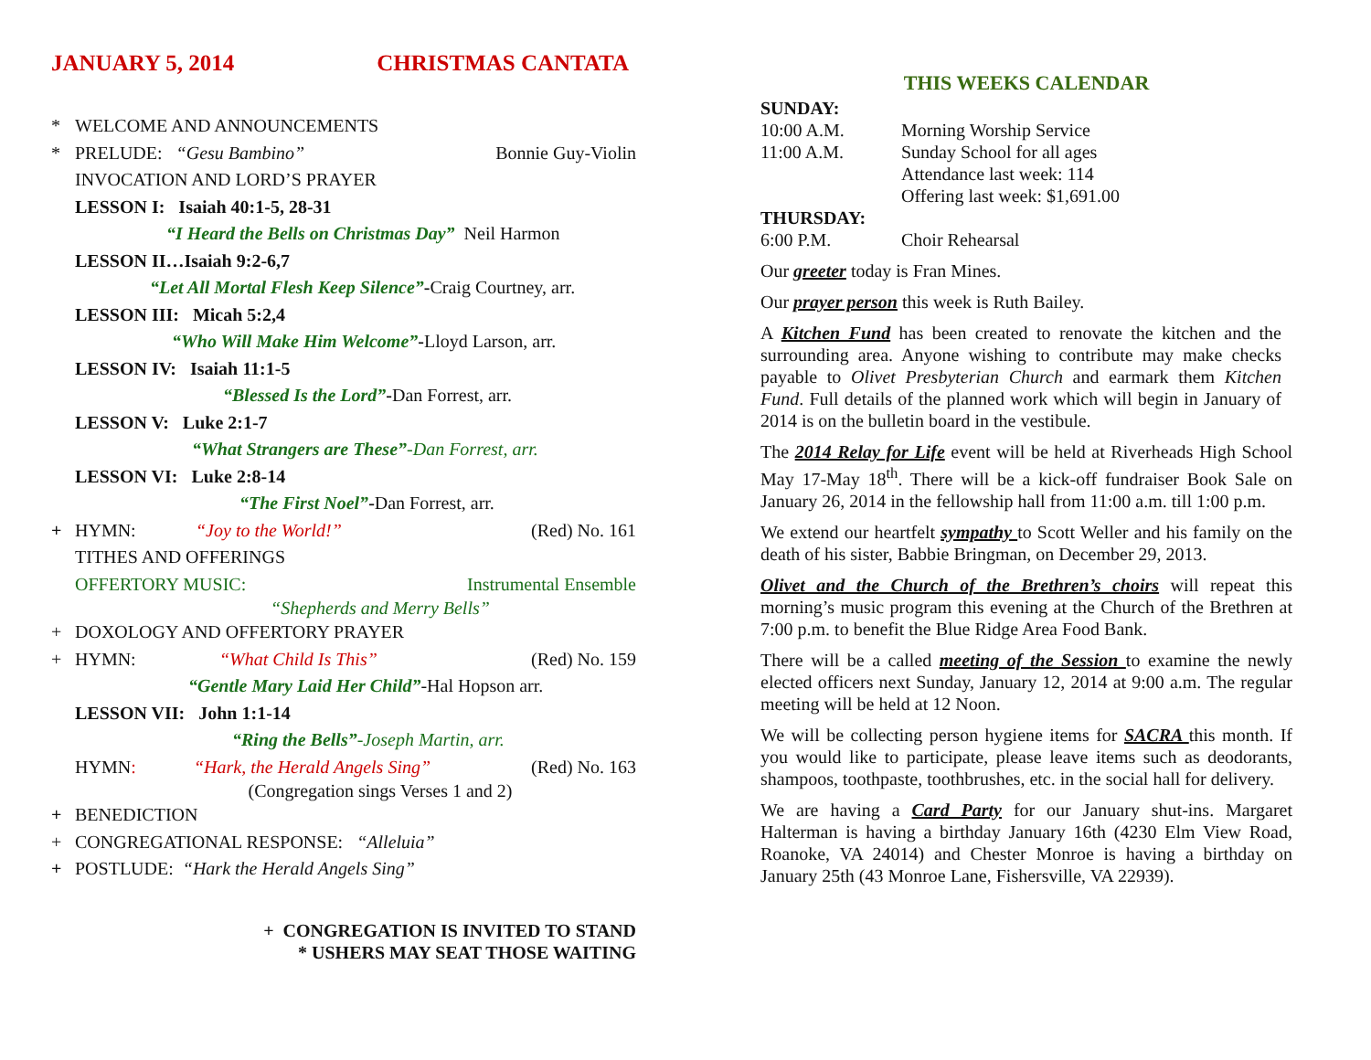JANUARY 5, 2014 CHRISTMAS CANTATA
* WELCOME AND ANNOUNCEMENTS
* PRELUDE: “Gesu Bambino” Bonnie Guy-Violin
INVOCATION AND LORD’S PRAYER
LESSON I: Isaiah 40:1-5, 28-31
“I Heard the Bells on Christmas Day” Neil Harmon
LESSON II…Isaiah 9:2-6,7
“Let All Mortal Flesh Keep Silence”- Craig Courtney, arr.
LESSON III: Micah 5:2,4
“Who Will Make Him Welcome”- Lloyd Larson, arr.
LESSON IV: Isaiah 11:1-5
“Blessed Is the Lord”- Dan Forrest, arr.
LESSON V: Luke 2:1-7
“What Strangers are These” -Dan Forrest, arr.
LESSON VI: Luke 2:8-14
“The First Noel”- Dan Forrest, arr.
+ HYMN: “Joy to the World!” (Red) No. 161
TITHES AND OFFERINGS
OFFERTORY MUSIC: Instrumental Ensemble
“Shepherds and Merry Bells”
+ DOXOLOGY AND OFFERTORY PRAYER
+ HYMN: “What Child Is This” (Red) No. 159
“Gentle Mary Laid Her Child” -Hal Hopson arr.
LESSON VII: John 1:1-14
“Ring the Bells” -Joseph Martin, arr.
HYMN: “Hark, the Herald Angels Sing” (Red) No. 163
(Congregation sings Verses 1 and 2)
+ BENEDICTION
+ CONGREGATIONAL RESPONSE: “Alleluia”
+ POSTLUDE: “Hark the Herald Angels Sing”
+ CONGREGATION IS INVITED TO STAND
* USHERS MAY SEAT THOSE WAITING
THIS WEEKS CALENDAR
SUNDAY:
10:00 A.M. Morning Worship Service
11:00 A.M. Sunday School for all ages
Attendance last week: 114
Offering last week: $1,691.00
THURSDAY:
6:00 P.M. Choir Rehearsal
Our greeter today is Fran Mines.
Our prayer person this week is Ruth Bailey.
A Kitchen Fund has been created to renovate the kitchen and the surrounding area. Anyone wishing to contribute may make checks payable to Olivet Presbyterian Church and earmark them Kitchen Fund. Full details of the planned work which will begin in January of 2014 is on the bulletin board in the vestibule.
The 2014 Relay for Life event will be held at Riverheads High School May 17-May 18<sup>th</sup>. There will be a kick-off fundraiser Book Sale on January 26, 2014 in the fellowship hall from 11:00 a.m. till 1:00 p.m.
We extend our heartfelt sympathy to Scott Weller and his family on the death of his sister, Babbie Bringman, on December 29, 2013.
Olivet and the Church of the Brethren’s choirs will repeat this morning’s music program this evening at the Church of the Brethren at 7:00 p.m. to benefit the Blue Ridge Area Food Bank.
There will be a called meeting of the Session to examine the newly elected officers next Sunday, January 12, 2014 at 9:00 a.m. The regular meeting will be held at 12 Noon.
We will be collecting person hygiene items for SACRA this month. If you would like to participate, please leave items such as deodorants, shampoos, toothpaste, toothbrushes, etc. in the social hall for delivery.
We are having a Card Party for our January shut-ins. Margaret Halterman is having a birthday January 16th (4230 Elm View Road, Roanoke, VA 24014) and Chester Monroe is having a birthday on January 25th (43 Monroe Lane, Fishersville, VA 22939).